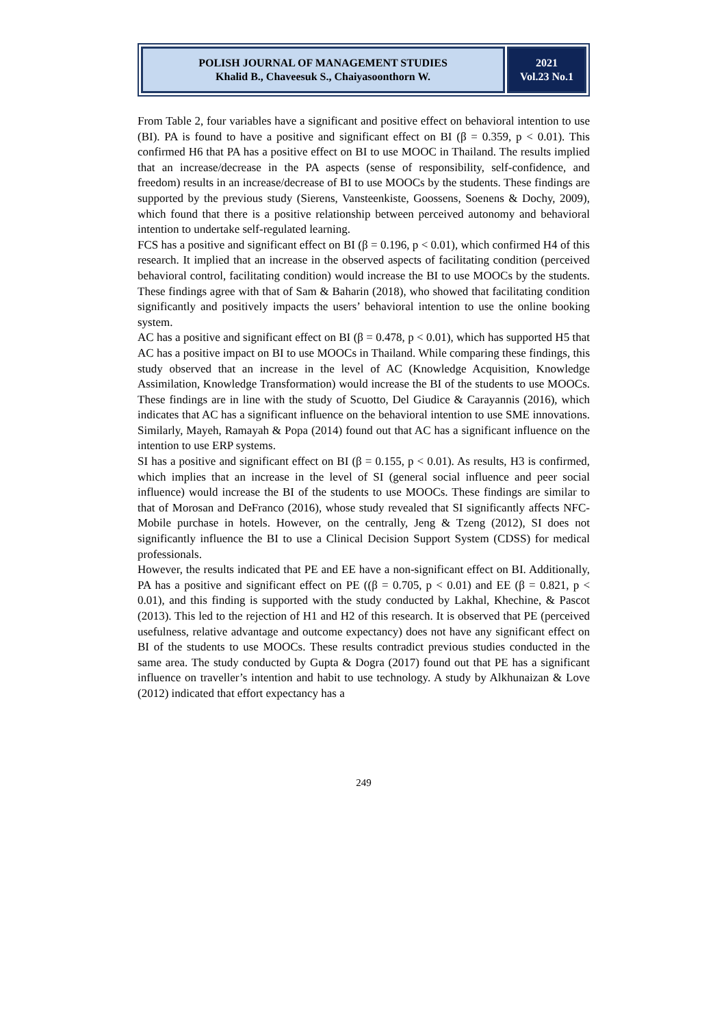POLISH JOURNAL OF MANAGEMENT STUDIES
Khalid B., Chaveesuk S., Chaiyasoonthorn W.
2021
Vol.23 No.1
From Table 2, four variables have a significant and positive effect on behavioral intention to use (BI). PA is found to have a positive and significant effect on BI (β = 0.359, p < 0.01). This confirmed H6 that PA has a positive effect on BI to use MOOC in Thailand. The results implied that an increase/decrease in the PA aspects (sense of responsibility, self-confidence, and freedom) results in an increase/decrease of BI to use MOOCs by the students. These findings are supported by the previous study (Sierens, Vansteenkiste, Goossens, Soenens & Dochy, 2009), which found that there is a positive relationship between perceived autonomy and behavioral intention to undertake self-regulated learning.
FCS has a positive and significant effect on BI (β = 0.196, p < 0.01), which confirmed H4 of this research. It implied that an increase in the observed aspects of facilitating condition (perceived behavioral control, facilitating condition) would increase the BI to use MOOCs by the students. These findings agree with that of Sam & Baharin (2018), who showed that facilitating condition significantly and positively impacts the users’ behavioral intention to use the online booking system.
AC has a positive and significant effect on BI (β = 0.478, p < 0.01), which has supported H5 that AC has a positive impact on BI to use MOOCs in Thailand. While comparing these findings, this study observed that an increase in the level of AC (Knowledge Acquisition, Knowledge Assimilation, Knowledge Transformation) would increase the BI of the students to use MOOCs. These findings are in line with the study of Scuotto, Del Giudice & Carayannis (2016), which indicates that AC has a significant influence on the behavioral intention to use SME innovations. Similarly, Mayeh, Ramayah & Popa (2014) found out that AC has a significant influence on the intention to use ERP systems.
SI has a positive and significant effect on BI (β = 0.155, p < 0.01). As results, H3 is confirmed, which implies that an increase in the level of SI (general social influence and peer social influence) would increase the BI of the students to use MOOCs. These findings are similar to that of Morosan and DeFranco (2016), whose study revealed that SI significantly affects NFC- Mobile purchase in hotels. However, on the centrally, Jeng & Tzeng (2012), SI does not significantly influence the BI to use a Clinical Decision Support System (CDSS) for medical professionals.
However, the results indicated that PE and EE have a non-significant effect on BI. Additionally, PA has a positive and significant effect on PE ((β = 0.705, p < 0.01) and EE (β = 0.821, p < 0.01), and this finding is supported with the study conducted by Lakhal, Khechine, & Pascot (2013). This led to the rejection of H1 and H2 of this research. It is observed that PE (perceived usefulness, relative advantage and outcome expectancy) does not have any significant effect on BI of the students to use MOOCs. These results contradict previous studies conducted in the same area. The study conducted by Gupta & Dogra (2017) found out that PE has a significant influence on traveller’s intention and habit to use technology. A study by Alkhunaizan & Love (2012) indicated that effort expectancy has a
249